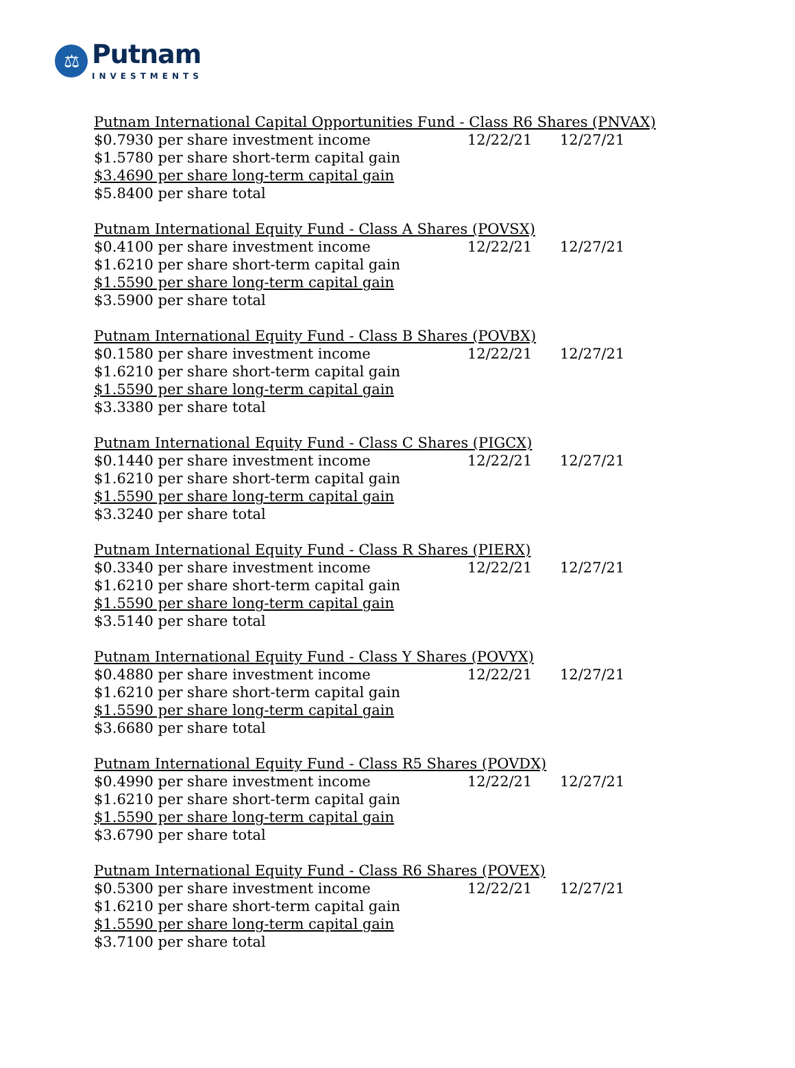⚖
Putnam
INVESTMENTS
| Putnam International Capital Opportunities Fund - Class R6 Shares (PNVAX) | | |
| $0.7930 per share investment income | 12/22/21 | 12/27/21 |
| $1.5780 per share short-term capital gain | | |
| $3.4690 per share long-term capital gain | | |
| $5.8400 per share total | | |
| Putnam International Equity Fund - Class A Shares (POVSX) | | |
| $0.4100 per share investment income | 12/22/21 | 12/27/21 |
| $1.6210 per share short-term capital gain | | |
| $1.5590 per share long-term capital gain | | |
| $3.5900 per share total | | |
| Putnam International Equity Fund - Class B Shares (POVBX) | | |
| $0.1580 per share investment income | 12/22/21 | 12/27/21 |
| $1.6210 per share short-term capital gain | | |
| $1.5590 per share long-term capital gain | | |
| $3.3380 per share total | | |
| Putnam International Equity Fund - Class C Shares (PIGCX) | | |
| $0.1440 per share investment income | 12/22/21 | 12/27/21 |
| $1.6210 per share short-term capital gain | | |
| $1.5590 per share long-term capital gain | | |
| $3.3240 per share total | | |
| Putnam International Equity Fund - Class R Shares (PIERX) | | |
| $0.3340 per share investment income | 12/22/21 | 12/27/21 |
| $1.6210 per share short-term capital gain | | |
| $1.5590 per share long-term capital gain | | |
| $3.5140 per share total | | |
| Putnam International Equity Fund - Class Y Shares (POVYX) | | |
| $0.4880 per share investment income | 12/22/21 | 12/27/21 |
| $1.6210 per share short-term capital gain | | |
| $1.5590 per share long-term capital gain | | |
| $3.6680 per share total | | |
| Putnam International Equity Fund - Class R5 Shares (POVDX) | | |
| $0.4990 per share investment income | 12/22/21 | 12/27/21 |
| $1.6210 per share short-term capital gain | | |
| $1.5590 per share long-term capital gain | | |
| $3.6790 per share total | | |
| Putnam International Equity Fund - Class R6 Shares (POVEX) | | |
| $0.5300 per share investment income | 12/22/21 | 12/27/21 |
| $1.6210 per share short-term capital gain | | |
| $1.5590 per share long-term capital gain | | |
| $3.7100 per share total | | |